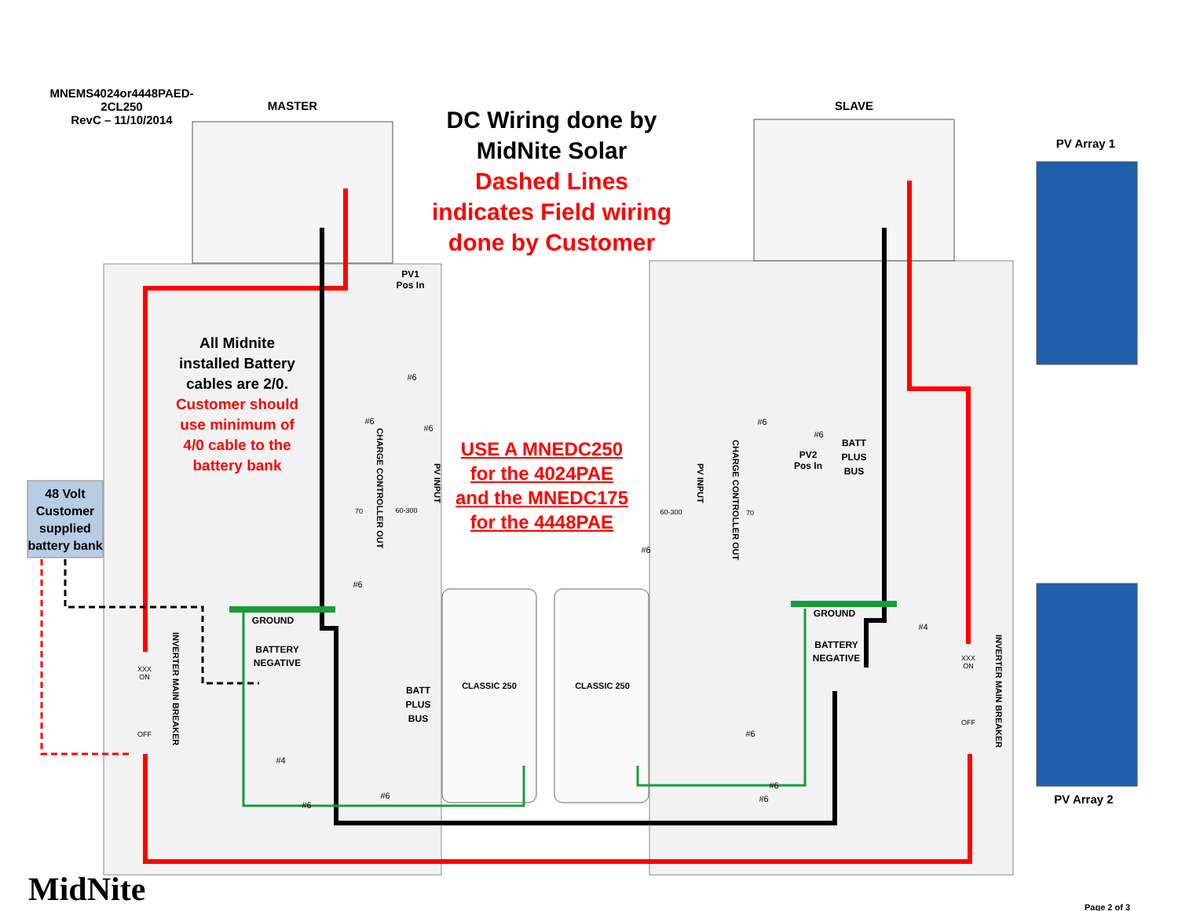MNEMS4024or4448PAED-
2CL250
RevC – 11/10/2014
MASTER SLAVE
DC Wiring done by
MidNite Solar
Dashed Lines
indicates Field wiring
done by Customer
PV Array 1
PV Array 2
All Midnite installed Battery cables are 2/0. Customer should use minimum of 4/0 cable to the battery bank
48 Volt Customer supplied battery bank
USE A MNEDC250 for the 4024PAE and the MNEDC175 for the 4448PAE
PV1
Pos In
PV2
Pos In
BATT PLUS BUS
BATT PLUS BUS
GROUND
GROUND
BATTERY NEGATIVE
BATTERY NEGATIVE
CLASSIC 250
CLASSIC 250
XXX
ON
OFF
XXX
ON
OFF
INVERTER MAIN BREAKER
INVERTER MAIN BREAKER
CHARGE CONTROLLER OUT
PV INPUT
PV INPUT
CHARGE CONTROLLER OUT
70 60-300 60-300 70
#6
#6
#6
#6
#4
#6
#6
#6
#6
#6
#4
#6
#6
#6
MidNite
Page 2 of 3